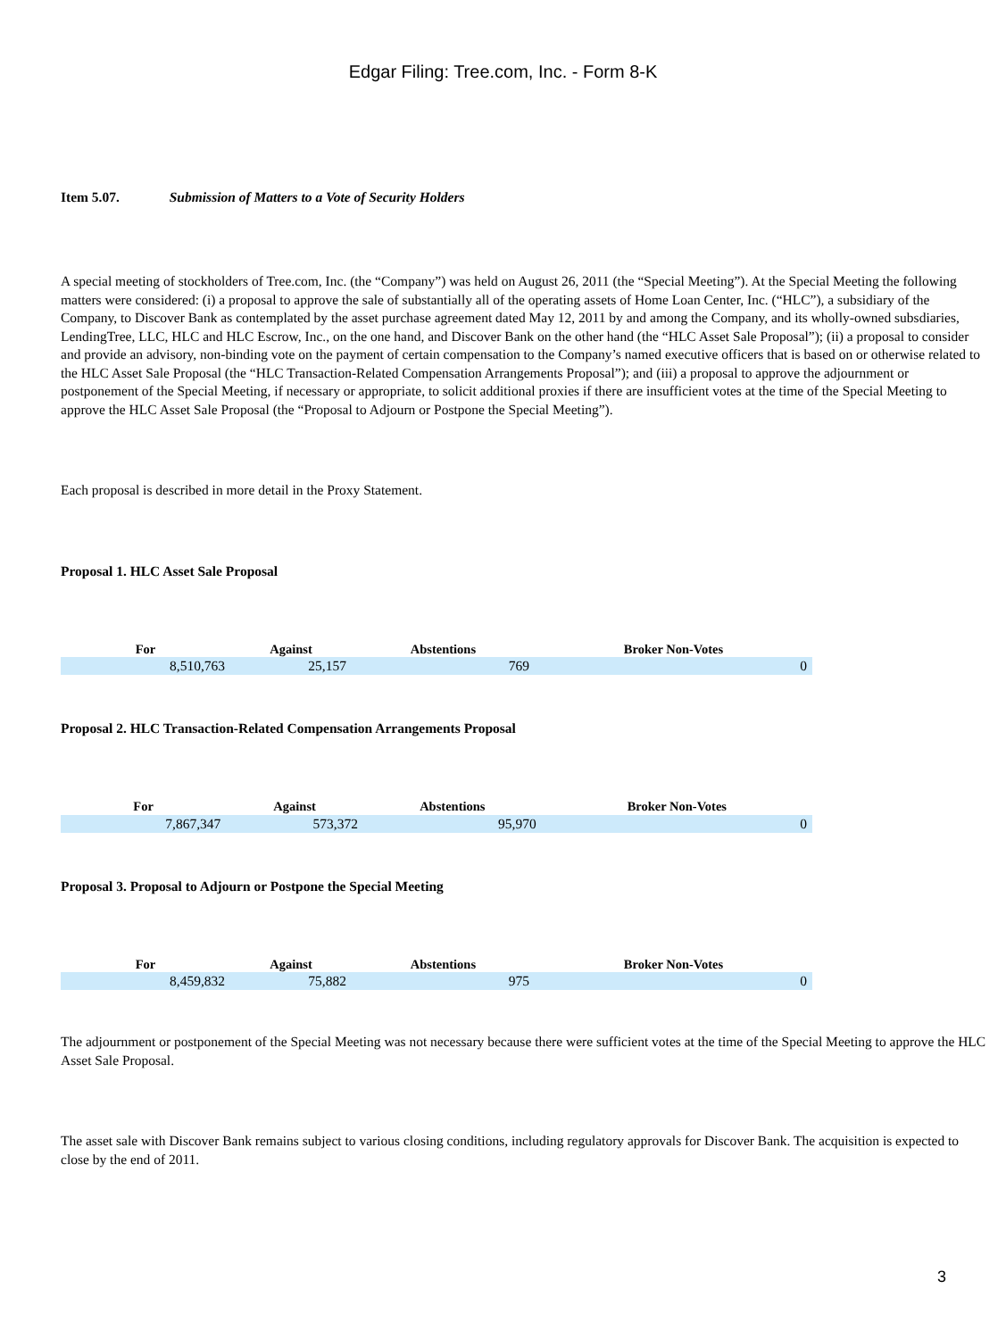Edgar Filing: Tree.com, Inc. - Form 8-K
Item 5.07. Submission of Matters to a Vote of Security Holders
A special meeting of stockholders of Tree.com, Inc. (the “Company”) was held on August 26, 2011 (the “Special Meeting”). At the Special Meeting the following matters were considered: (i) a proposal to approve the sale of substantially all of the operating assets of Home Loan Center, Inc. (“HLC”), a subsidiary of the Company, to Discover Bank as contemplated by the asset purchase agreement dated May 12, 2011 by and among the Company, and its wholly-owned subsdiaries, LendingTree, LLC, HLC and HLC Escrow, Inc., on the one hand, and Discover Bank on the other hand (the “HLC Asset Sale Proposal”); (ii) a proposal to consider and provide an advisory, non-binding vote on the payment of certain compensation to the Company’s named executive officers that is based on or otherwise related to the HLC Asset Sale Proposal (the “HLC Transaction-Related Compensation Arrangements Proposal”); and (iii) a proposal to approve the adjournment or postponement of the Special Meeting, if necessary or appropriate, to solicit additional proxies if there are insufficient votes at the time of the Special Meeting to approve the HLC Asset Sale Proposal (the “Proposal to Adjourn or Postpone the Special Meeting”).
Each proposal is described in more detail in the Proxy Statement.
Proposal 1. HLC Asset Sale Proposal
| For | Against | Abstentions | Broker Non-Votes |
| --- | --- | --- | --- |
| 8,510,763 | 25,157 | 769 | 0 |
Proposal 2. HLC Transaction-Related Compensation Arrangements Proposal
| For | Against | Abstentions | Broker Non-Votes |
| --- | --- | --- | --- |
| 7,867,347 | 573,372 | 95,970 | 0 |
Proposal 3. Proposal to Adjourn or Postpone the Special Meeting
| For | Against | Abstentions | Broker Non-Votes |
| --- | --- | --- | --- |
| 8,459,832 | 75,882 | 975 | 0 |
The adjournment or postponement of the Special Meeting was not necessary because there were sufficient votes at the time of the Special Meeting to approve the HLC Asset Sale Proposal.
The asset sale with Discover Bank remains subject to various closing conditions, including regulatory approvals for Discover Bank. The acquisition is expected to close by the end of 2011.
3